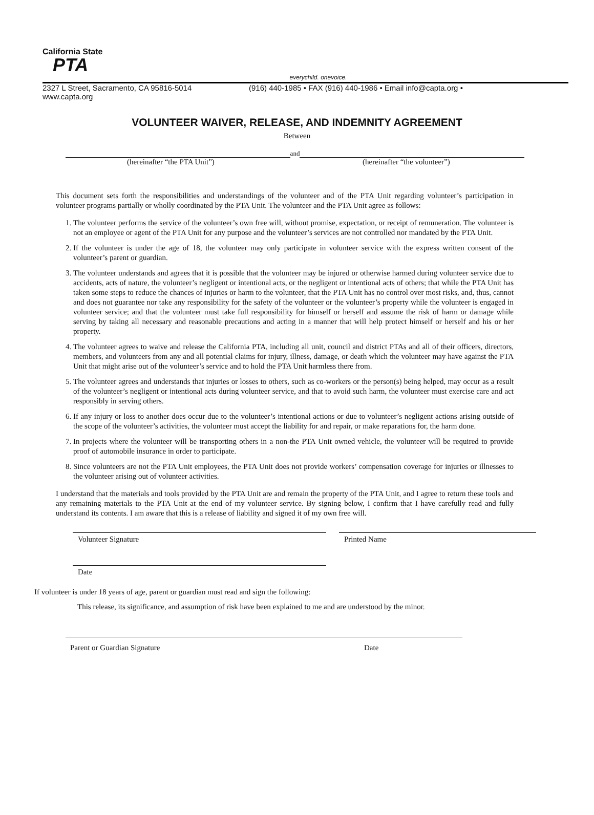California State
PTA
everychild. onevoice.
2327 L Street, Sacramento, CA 95816-5014 (916) 440-1985 • FAX (916) 440-1986 • Email info@capta.org •
www.capta.org
VOLUNTEER WAIVER, RELEASE, AND INDEMNITY AGREEMENT
Between
and
(hereinafter “the PTA Unit”) (hereinafter “the volunteer”)
This document sets forth the responsibilities and understandings of the volunteer and of the PTA Unit regarding volunteer’s participation in volunteer programs partially or wholly coordinated by the PTA Unit. The volunteer and the PTA Unit agree as follows:
1. The volunteer performs the service of the volunteer’s own free will, without promise, expectation, or receipt of remuneration. The volunteer is not an employee or agent of the PTA Unit for any purpose and the volunteer’s services are not controlled nor mandated by the PTA Unit.
2. If the volunteer is under the age of 18, the volunteer may only participate in volunteer service with the express written consent of the volunteer’s parent or guardian.
3. The volunteer understands and agrees that it is possible that the volunteer may be injured or otherwise harmed during volunteer service due to accidents, acts of nature, the volunteer’s negligent or intentional acts, or the negligent or intentional acts of others; that while the PTA Unit has taken some steps to reduce the chances of injuries or harm to the volunteer, that the PTA Unit has no control over most risks, and, thus, cannot and does not guarantee nor take any responsibility for the safety of the volunteer or the volunteer’s property while the volunteer is engaged in volunteer service; and that the volunteer must take full responsibility for himself or herself and assume the risk of harm or damage while serving by taking all necessary and reasonable precautions and acting in a manner that will help protect himself or herself and his or her property.
4. The volunteer agrees to waive and release the California PTA, including all unit, council and district PTAs and all of their officers, directors, members, and volunteers from any and all potential claims for injury, illness, damage, or death which the volunteer may have against the PTA Unit that might arise out of the volunteer’s service and to hold the PTA Unit harmless there from.
5. The volunteer agrees and understands that injuries or losses to others, such as co-workers or the person(s) being helped, may occur as a result of the volunteer’s negligent or intentional acts during volunteer service, and that to avoid such harm, the volunteer must exercise care and act responsibly in serving others.
6. If any injury or loss to another does occur due to the volunteer’s intentional actions or due to volunteer’s negligent actions arising outside of the scope of the volunteer’s activities, the volunteer must accept the liability for and repair, or make reparations for, the harm done.
7. In projects where the volunteer will be transporting others in a non-the PTA Unit owned vehicle, the volunteer will be required to provide proof of automobile insurance in order to participate.
8. Since volunteers are not the PTA Unit employees, the PTA Unit does not provide workers’ compensation coverage for injuries or illnesses to the volunteer arising out of volunteer activities.
I understand that the materials and tools provided by the PTA Unit are and remain the property of the PTA Unit, and I agree to return these tools and any remaining materials to the PTA Unit at the end of my volunteer service. By signing below, I confirm that I have carefully read and fully understand its contents. I am aware that this is a release of liability and signed it of my own free will.
Volunteer Signature Printed Name
Date
If volunteer is under 18 years of age, parent or guardian must read and sign the following:
This release, its significance, and assumption of risk have been explained to me and are understood by the minor.
Parent or Guardian Signature Date